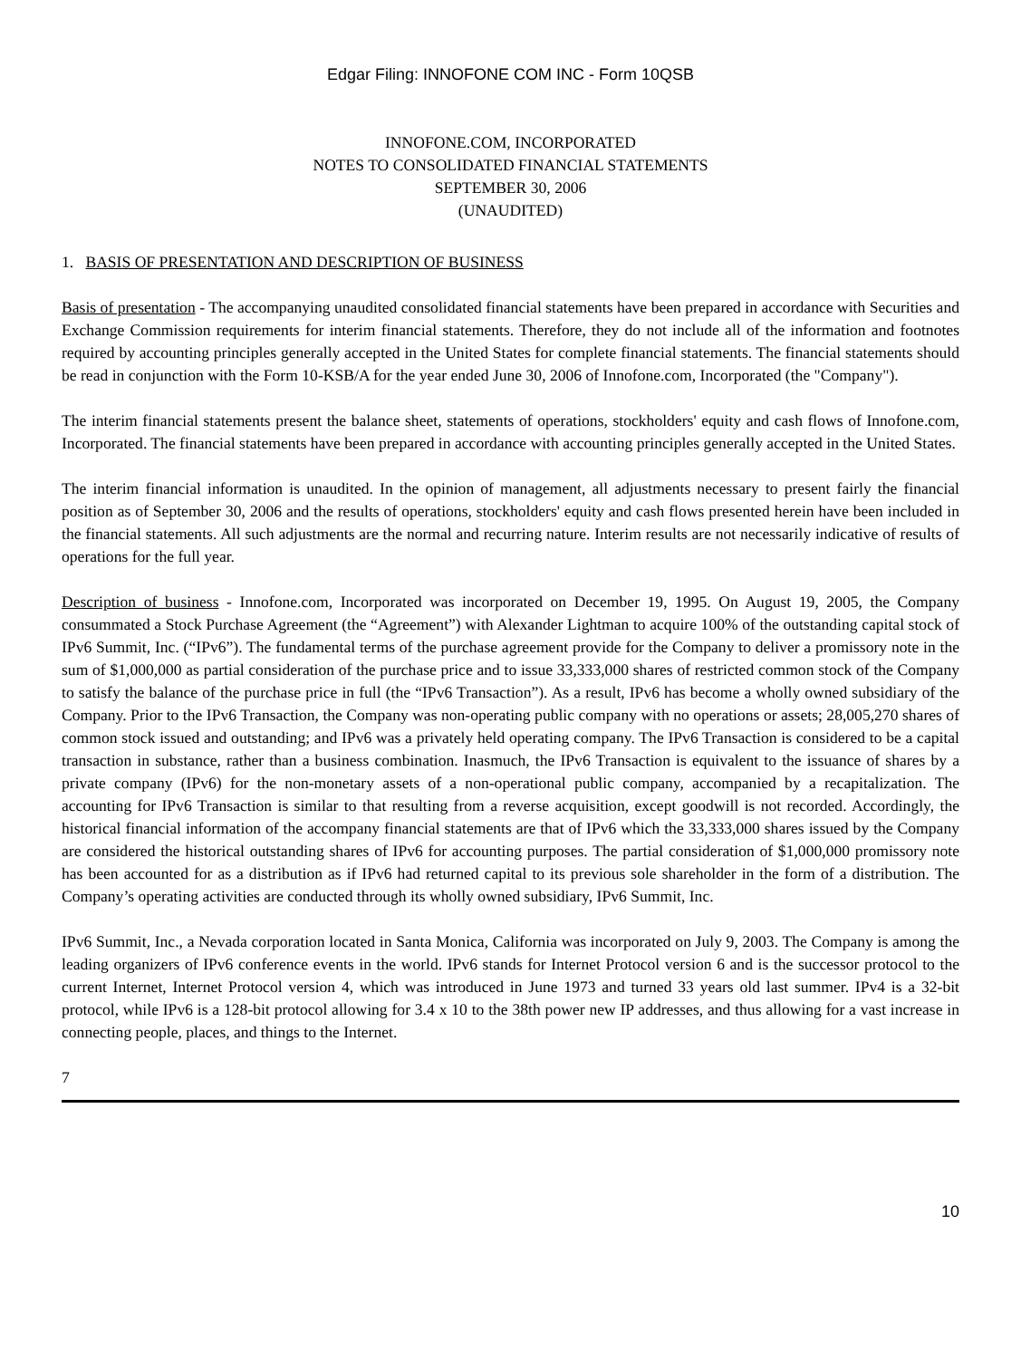Edgar Filing: INNOFONE COM INC - Form 10QSB
INNOFONE.COM, INCORPORATED
NOTES TO CONSOLIDATED FINANCIAL STATEMENTS
SEPTEMBER 30, 2006
(UNAUDITED)
1. BASIS OF PRESENTATION AND DESCRIPTION OF BUSINESS
Basis of presentation - The accompanying unaudited consolidated financial statements have been prepared in accordance with Securities and Exchange Commission requirements for interim financial statements. Therefore, they do not include all of the information and footnotes required by accounting principles generally accepted in the United States for complete financial statements. The financial statements should be read in conjunction with the Form 10-KSB/A for the year ended June 30, 2006 of Innofone.com, Incorporated (the "Company").
The interim financial statements present the balance sheet, statements of operations, stockholders' equity and cash flows of Innofone.com, Incorporated. The financial statements have been prepared in accordance with accounting principles generally accepted in the United States.
The interim financial information is unaudited. In the opinion of management, all adjustments necessary to present fairly the financial position as of September 30, 2006 and the results of operations, stockholders' equity and cash flows presented herein have been included in the financial statements. All such adjustments are the normal and recurring nature. Interim results are not necessarily indicative of results of operations for the full year.
Description of business - Innofone.com, Incorporated was incorporated on December 19, 1995. On August 19, 2005, the Company consummated a Stock Purchase Agreement (the “Agreement”) with Alexander Lightman to acquire 100% of the outstanding capital stock of IPv6 Summit, Inc. (“IPv6”). The fundamental terms of the purchase agreement provide for the Company to deliver a promissory note in the sum of $1,000,000 as partial consideration of the purchase price and to issue 33,333,000 shares of restricted common stock of the Company to satisfy the balance of the purchase price in full (the “IPv6 Transaction”). As a result, IPv6 has become a wholly owned subsidiary of the Company. Prior to the IPv6 Transaction, the Company was non-operating public company with no operations or assets; 28,005,270 shares of common stock issued and outstanding; and IPv6 was a privately held operating company. The IPv6 Transaction is considered to be a capital transaction in substance, rather than a business combination. Inasmuch, the IPv6 Transaction is equivalent to the issuance of shares by a private company (IPv6) for the non-monetary assets of a non-operational public company, accompanied by a recapitalization. The accounting for IPv6 Transaction is similar to that resulting from a reverse acquisition, except goodwill is not recorded. Accordingly, the historical financial information of the accompany financial statements are that of IPv6 which the 33,333,000 shares issued by the Company are considered the historical outstanding shares of IPv6 for accounting purposes. The partial consideration of $1,000,000 promissory note has been accounted for as a distribution as if IPv6 had returned capital to its previous sole shareholder in the form of a distribution. The Company’s operating activities are conducted through its wholly owned subsidiary, IPv6 Summit, Inc.
IPv6 Summit, Inc., a Nevada corporation located in Santa Monica, California was incorporated on July 9, 2003. The Company is among the leading organizers of IPv6 conference events in the world. IPv6 stands for Internet Protocol version 6 and is the successor protocol to the current Internet, Internet Protocol version 4, which was introduced in June 1973 and turned 33 years old last summer. IPv4 is a 32-bit protocol, while IPv6 is a 128-bit protocol allowing for 3.4 x 10 to the 38th power new IP addresses, and thus allowing for a vast increase in connecting people, places, and things to the Internet.
7
10